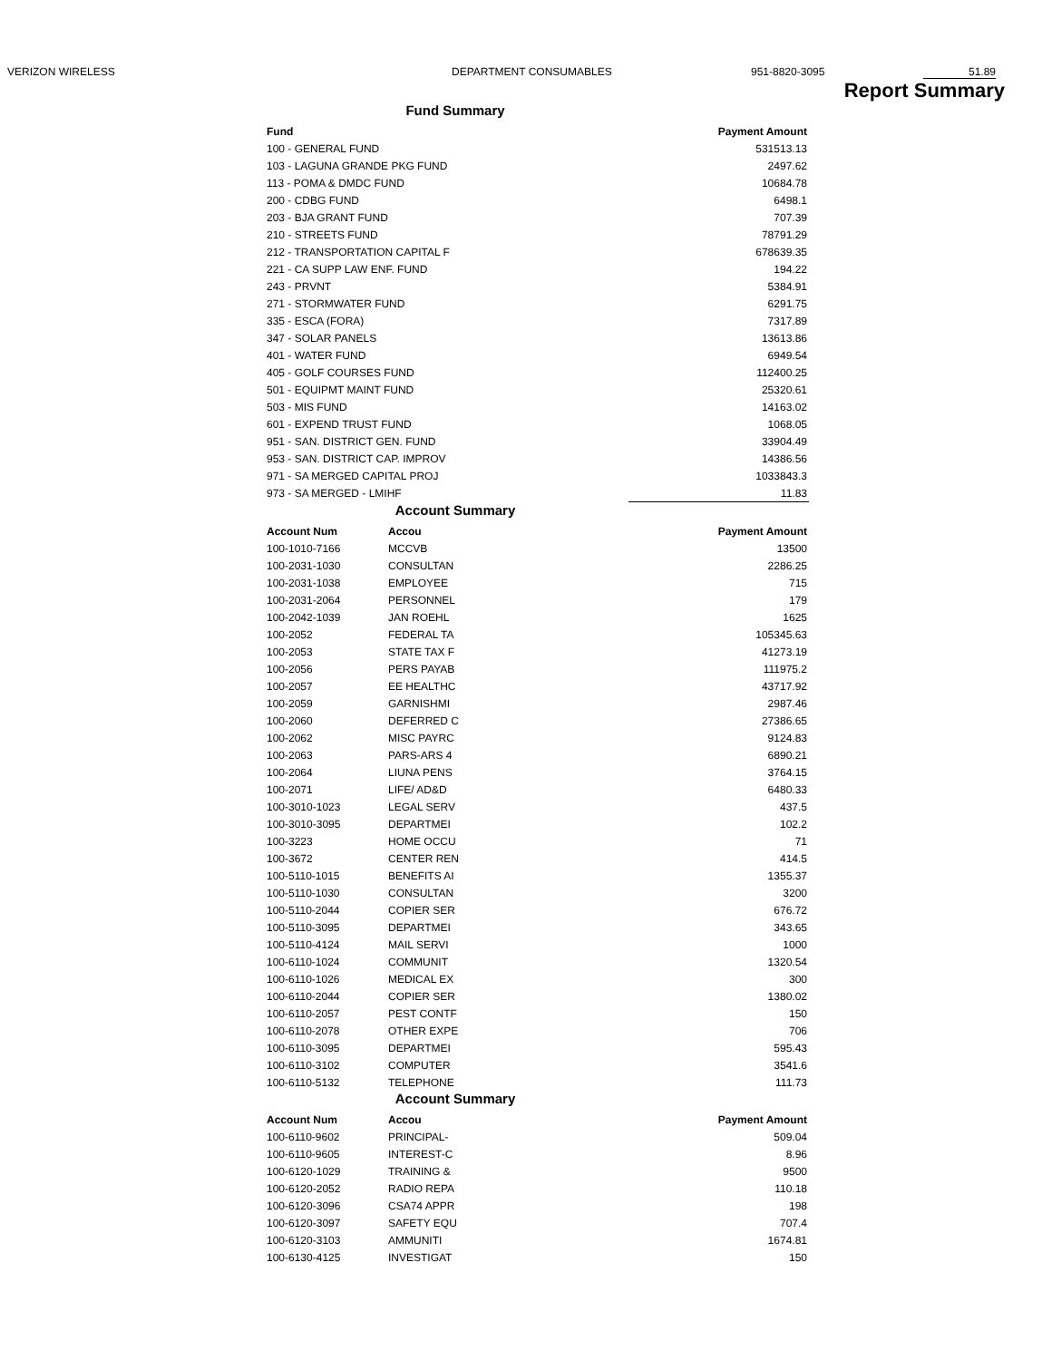VERIZON WIRELESS DEPARTMENT CONSUMABLES 951-8820-3095 51.89
Report Summary
Fund Summary
| Fund | Payment Amount |
| --- | --- |
| 100 - GENERAL FUND | 531513.13 |
| 103 - LAGUNA GRANDE PKG FUND | 2497.62 |
| 113 - POMA & DMDC FUND | 10684.78 |
| 200 - CDBG FUND | 6498.1 |
| 203 - BJA GRANT FUND | 707.39 |
| 210 - STREETS FUND | 78791.29 |
| 212 - TRANSPORTATION CAPITAL F | 678639.35 |
| 221 - CA SUPP LAW ENF. FUND | 194.22 |
| 243 - PRVNT | 5384.91 |
| 271 - STORMWATER FUND | 6291.75 |
| 335 - ESCA (FORA) | 7317.89 |
| 347 - SOLAR PANELS | 13613.86 |
| 401 - WATER FUND | 6949.54 |
| 405 - GOLF COURSES FUND | 112400.25 |
| 501 - EQUIPMT MAINT FUND | 25320.61 |
| 503 - MIS FUND | 14163.02 |
| 601 - EXPEND TRUST FUND | 1068.05 |
| 951 - SAN. DISTRICT GEN. FUND | 33904.49 |
| 953 - SAN. DISTRICT CAP. IMPROV | 14386.56 |
| 971 - SA MERGED CAPITAL PROJ | 1033843.3 |
| 973 - SA MERGED - LMIHF | 11.83 |
Account Summary
| Account Num | Accou | Payment Amount |
| --- | --- | --- |
| 100-1010-7166 | MCCVB | 13500 |
| 100-2031-1030 | CONSULTAN | 2286.25 |
| 100-2031-1038 | EMPLOYEE | 715 |
| 100-2031-2064 | PERSONNEL | 179 |
| 100-2042-1039 | JAN ROEHL | 1625 |
| 100-2052 | FEDERAL TA | 105345.63 |
| 100-2053 | STATE TAX F | 41273.19 |
| 100-2056 | PERS PAYAB | 111975.2 |
| 100-2057 | EE HEALTHC | 43717.92 |
| 100-2059 | GARNISHMI | 2987.46 |
| 100-2060 | DEFERRED C | 27386.65 |
| 100-2062 | MISC PAYRC | 9124.83 |
| 100-2063 | PARS-ARS 4 | 6890.21 |
| 100-2064 | LIUNA PENS | 3764.15 |
| 100-2071 | LIFE/ AD&D | 6480.33 |
| 100-3010-1023 | LEGAL SERV | 437.5 |
| 100-3010-3095 | DEPARTMEI | 102.2 |
| 100-3223 | HOME OCCU | 71 |
| 100-3672 | CENTER REN | 414.5 |
| 100-5110-1015 | BENEFITS AI | 1355.37 |
| 100-5110-1030 | CONSULTAN | 3200 |
| 100-5110-2044 | COPIER SER | 676.72 |
| 100-5110-3095 | DEPARTMEI | 343.65 |
| 100-5110-4124 | MAIL SERVI | 1000 |
| 100-6110-1024 | COMMUNIT | 1320.54 |
| 100-6110-1026 | MEDICAL EX | 300 |
| 100-6110-2044 | COPIER SER | 1380.02 |
| 100-6110-2057 | PEST CONTF | 150 |
| 100-6110-2078 | OTHER EXPE | 706 |
| 100-6110-3095 | DEPARTMEI | 595.43 |
| 100-6110-3102 | COMPUTER | 3541.6 |
| 100-6110-5132 | TELEPHONE | 111.73 |
Account Summary
| Account Num | Accou | Payment Amount |
| --- | --- | --- |
| 100-6110-9602 | PRINCIPAL- | 509.04 |
| 100-6110-9605 | INTEREST-C | 8.96 |
| 100-6120-1029 | TRAINING & | 9500 |
| 100-6120-2052 | RADIO REPA | 110.18 |
| 100-6120-3096 | CSA74 APPR | 198 |
| 100-6120-3097 | SAFETY EQU | 707.4 |
| 100-6120-3103 | AMMUNITI | 1674.81 |
| 100-6130-4125 | INVESTIGAT | 150 |